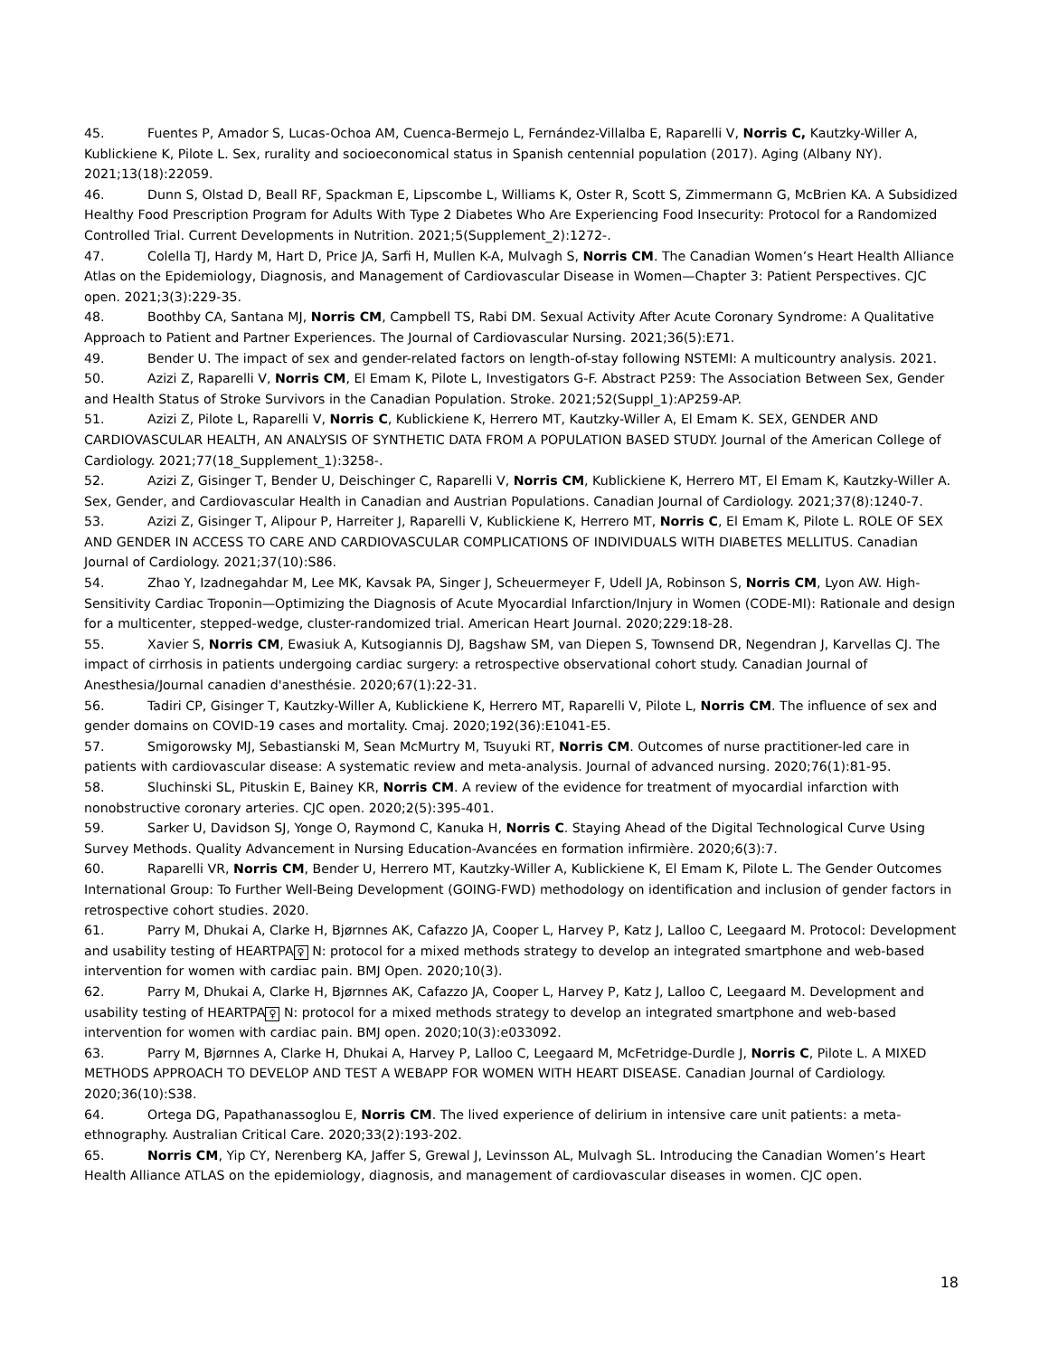45. Fuentes P, Amador S, Lucas-Ochoa AM, Cuenca-Bermejo L, Fernández-Villalba E, Raparelli V, Norris C, Kautzky-Willer A, Kublickiene K, Pilote L. Sex, rurality and socioeconomical status in Spanish centennial population (2017). Aging (Albany NY). 2021;13(18):22059.
46. Dunn S, Olstad D, Beall RF, Spackman E, Lipscombe L, Williams K, Oster R, Scott S, Zimmermann G, McBrien KA. A Subsidized Healthy Food Prescription Program for Adults With Type 2 Diabetes Who Are Experiencing Food Insecurity: Protocol for a Randomized Controlled Trial. Current Developments in Nutrition. 2021;5(Supplement_2):1272-.
47. Colella TJ, Hardy M, Hart D, Price JA, Sarfi H, Mullen K-A, Mulvagh S, Norris CM. The Canadian Women’s Heart Health Alliance Atlas on the Epidemiology, Diagnosis, and Management of Cardiovascular Disease in Women—Chapter 3: Patient Perspectives. CJC open. 2021;3(3):229-35.
48. Boothby CA, Santana MJ, Norris CM, Campbell TS, Rabi DM. Sexual Activity After Acute Coronary Syndrome: A Qualitative Approach to Patient and Partner Experiences. The Journal of Cardiovascular Nursing. 2021;36(5):E71.
49. Bender U. The impact of sex and gender-related factors on length-of-stay following NSTEMI: A multicountry analysis. 2021.
50. Azizi Z, Raparelli V, Norris CM, El Emam K, Pilote L, Investigators G-F. Abstract P259: The Association Between Sex, Gender and Health Status of Stroke Survivors in the Canadian Population. Stroke. 2021;52(Suppl_1):AP259-AP.
51. Azizi Z, Pilote L, Raparelli V, Norris C, Kublickiene K, Herrero MT, Kautzky-Willer A, El Emam K. SEX, GENDER AND CARDIOVASCULAR HEALTH, AN ANALYSIS OF SYNTHETIC DATA FROM A POPULATION BASED STUDY. Journal of the American College of Cardiology. 2021;77(18_Supplement_1):3258-.
52. Azizi Z, Gisinger T, Bender U, Deischinger C, Raparelli V, Norris CM, Kublickiene K, Herrero MT, El Emam K, Kautzky-Willer A. Sex, Gender, and Cardiovascular Health in Canadian and Austrian Populations. Canadian Journal of Cardiology. 2021;37(8):1240-7.
53. Azizi Z, Gisinger T, Alipour P, Harreiter J, Raparelli V, Kublickiene K, Herrero MT, Norris C, El Emam K, Pilote L. ROLE OF SEX AND GENDER IN ACCESS TO CARE AND CARDIOVASCULAR COMPLICATIONS OF INDIVIDUALS WITH DIABETES MELLITUS. Canadian Journal of Cardiology. 2021;37(10):S86.
54. Zhao Y, Izadnegahdar M, Lee MK, Kavsak PA, Singer J, Scheuermeyer F, Udell JA, Robinson S, Norris CM, Lyon AW. High-Sensitivity Cardiac Troponin—Optimizing the Diagnosis of Acute Myocardial Infarction/Injury in Women (CODE-MI): Rationale and design for a multicenter, stepped-wedge, cluster-randomized trial. American Heart Journal. 2020;229:18-28.
55. Xavier S, Norris CM, Ewasiuk A, Kutsogiannis DJ, Bagshaw SM, van Diepen S, Townsend DR, Negendran J, Karvellas CJ. The impact of cirrhosis in patients undergoing cardiac surgery: a retrospective observational cohort study. Canadian Journal of Anesthesia/Journal canadien d'anesthésie. 2020;67(1):22-31.
56. Tadiri CP, Gisinger T, Kautzky-Willer A, Kublickiene K, Herrero MT, Raparelli V, Pilote L, Norris CM. The influence of sex and gender domains on COVID-19 cases and mortality. Cmaj. 2020;192(36):E1041-E5.
57. Smigorowsky MJ, Sebastianski M, Sean McMurtry M, Tsuyuki RT, Norris CM. Outcomes of nurse practitioner-led care in patients with cardiovascular disease: A systematic review and meta-analysis. Journal of advanced nursing. 2020;76(1):81-95.
58. Sluchinski SL, Pituskin E, Bainey KR, Norris CM. A review of the evidence for treatment of myocardial infarction with nonobstructive coronary arteries. CJC open. 2020;2(5):395-401.
59. Sarker U, Davidson SJ, Yonge O, Raymond C, Kanuka H, Norris C. Staying Ahead of the Digital Technological Curve Using Survey Methods. Quality Advancement in Nursing Education-Avancées en formation infirmière. 2020;6(3):7.
60. Raparelli VR, Norris CM, Bender U, Herrero MT, Kautzky-Willer A, Kublickiene K, El Emam K, Pilote L. The Gender Outcomes International Group: To Further Well-Being Development (GOING-FWD) methodology on identification and inclusion of gender factors in retrospective cohort studies. 2020.
61. Parry M, Dhukai A, Clarke H, Bjørnnes AK, Cafazzo JA, Cooper L, Harvey P, Katz J, Lalloo C, Leegaard M. Protocol: Development and usability testing of HEARTPA ♀ N: protocol for a mixed methods strategy to develop an integrated smartphone and web-based intervention for women with cardiac pain. BMJ Open. 2020;10(3).
62. Parry M, Dhukai A, Clarke H, Bjørnnes AK, Cafazzo JA, Cooper L, Harvey P, Katz J, Lalloo C, Leegaard M. Development and usability testing of HEARTPA ♀ N: protocol for a mixed methods strategy to develop an integrated smartphone and web-based intervention for women with cardiac pain. BMJ open. 2020;10(3):e033092.
63. Parry M, Bjørnnes A, Clarke H, Dhukai A, Harvey P, Lalloo C, Leegaard M, McFetridge-Durdle J, Norris C, Pilote L. A MIXED METHODS APPROACH TO DEVELOP AND TEST A WEBAPP FOR WOMEN WITH HEART DISEASE. Canadian Journal of Cardiology. 2020;36(10):S38.
64. Ortega DG, Papathanassoglou E, Norris CM. The lived experience of delirium in intensive care unit patients: a meta-ethnography. Australian Critical Care. 2020;33(2):193-202.
65. Norris CM, Yip CY, Nerenberg KA, Jaffer S, Grewal J, Levinsson AL, Mulvagh SL. Introducing the Canadian Women’s Heart Health Alliance ATLAS on the epidemiology, diagnosis, and management of cardiovascular diseases in women. CJC open.
18